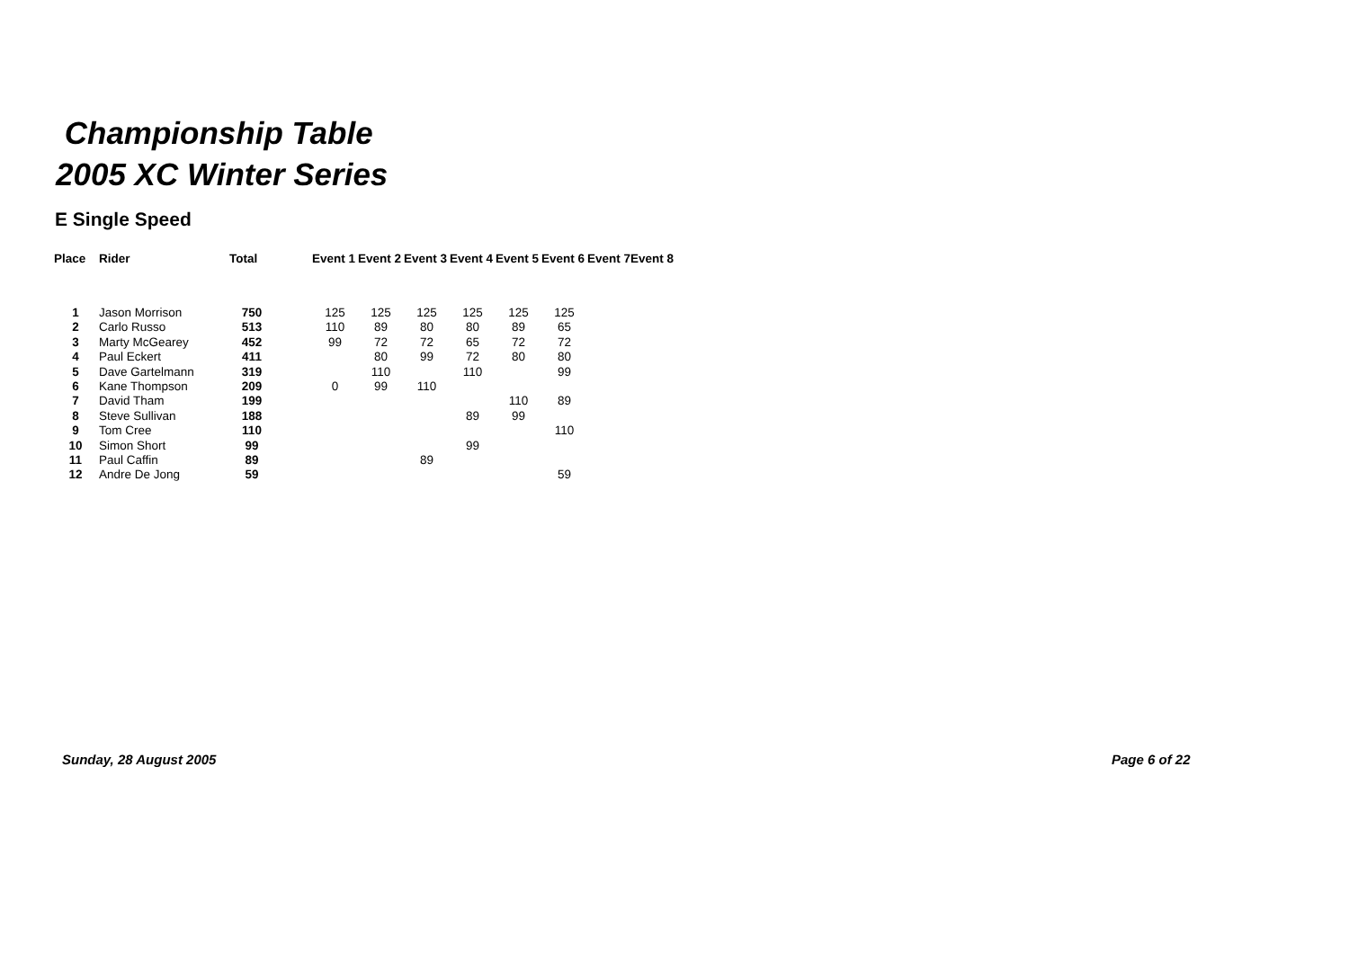Championship Table
2005 XC Winter Series
E Single Speed
| Place | Rider | Total | | Event 1 | Event 2 | Event 3 | Event 4 | Event 5 | Event 6 | Event 7 | Event 8 |
| --- | --- | --- | --- | --- | --- | --- | --- | --- | --- | --- | --- |
| 1 | Jason Morrison | 750 | | 125 | 125 | 125 | 125 | 125 | 125 | | |
| 2 | Carlo Russo | 513 | | 110 | 89 | 80 | 80 | 89 | 65 | | |
| 3 | Marty McGearey | 452 | | 99 | 72 | 72 | 65 | 72 | 72 | | |
| 4 | Paul Eckert | 411 | | | 80 | 99 | 72 | 80 | 80 | | |
| 5 | Dave Gartelmann | 319 | | | 110 | | 110 | | 99 | | |
| 6 | Kane Thompson | 209 | | 0 | 99 | 110 | | | | | |
| 7 | David Tham | 199 | | | | | | 110 | 89 | | |
| 8 | Steve Sullivan | 188 | | | | | 89 | 99 | | | |
| 9 | Tom Cree | 110 | | | | | | | 110 | | |
| 10 | Simon Short | 99 | | | | | 99 | | | | |
| 11 | Paul Caffin | 89 | | | | 89 | | | | | |
| 12 | Andre De Jong | 59 | | | | | | | 59 | | |
Sunday, 28 August 2005 Page 6 of 22